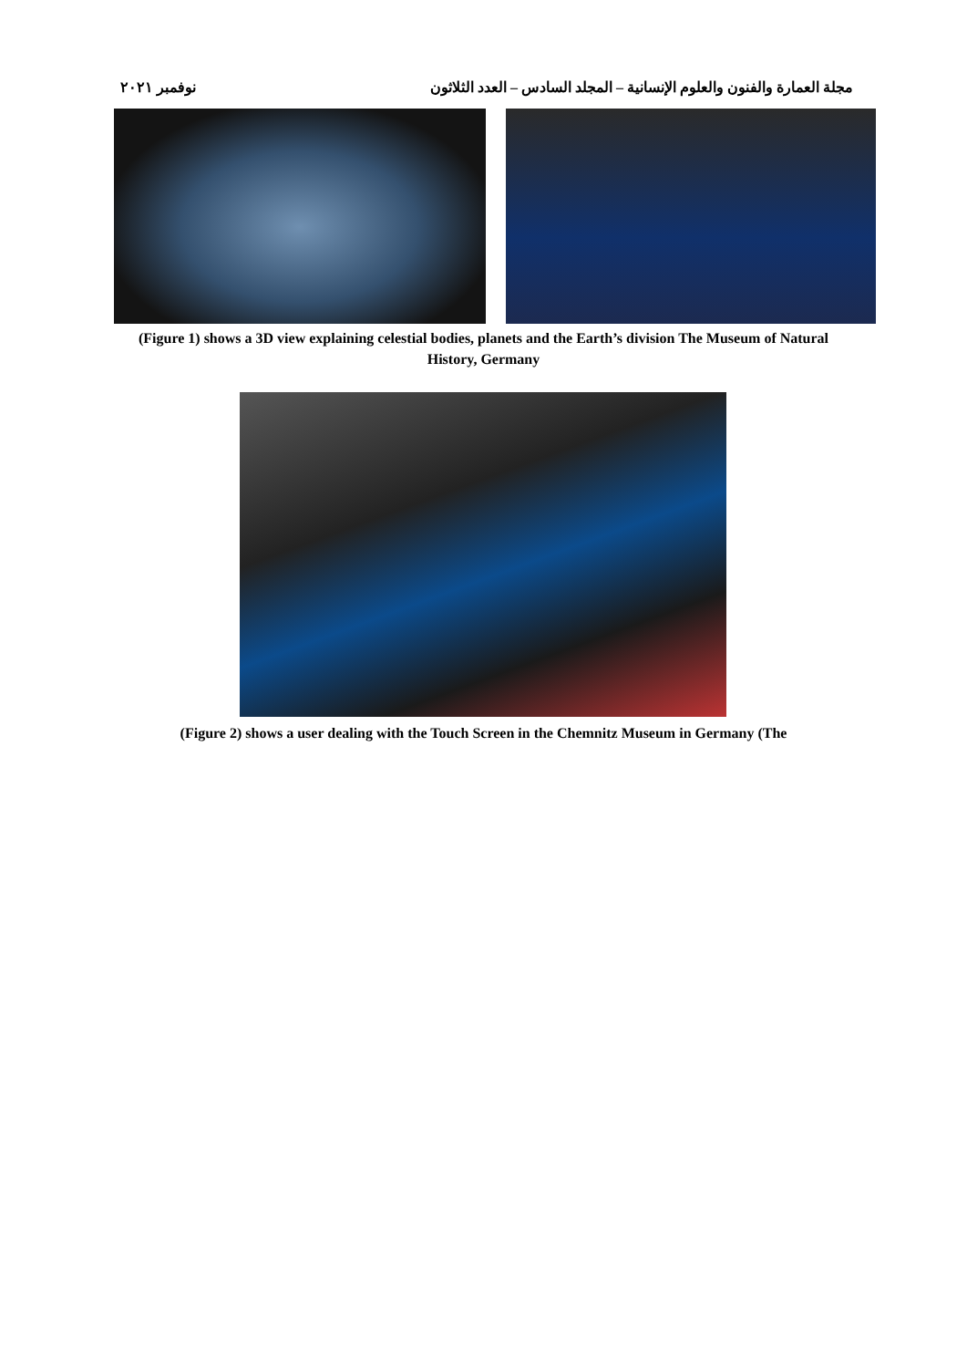مجلة العمارة والفنون والعلوم الإنسانية – المجلد السادس – العدد الثلاثون نوفمبر ٢٠٢١
(Figure 1) shows a 3D view explaining celestial bodies, planets and the Earth’s division The Museum of Natural History, Germany
(Figure 2) shows a user dealing with the Touch Screen in the Chemnitz Museum in Germany (The